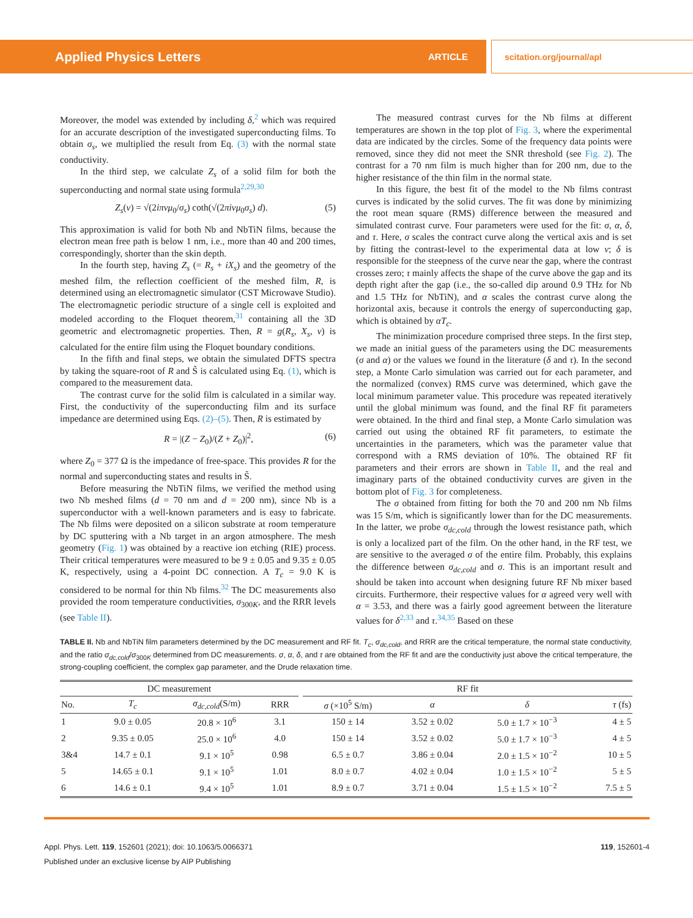Applied Physics Letters ARTICLE scitation.org/journal/apl
Moreover, the model was extended by including δ,<sup>2</sup> which was required for an accurate description of the investigated superconducting films. To obtain σ<sub>s</sub>, we multiplied the result from Eq. (3) with the normal state conductivity.
In the third step, we calculate Z<sub>s</sub> of a solid film for both the superconducting and normal state using formula<sup>2,29,30</sup>
Z<sub>s</sub>(ν) = √(2iπνμ<sub>0</sub>/σ<sub>s</sub>) coth(√(2πiνμ<sub>0</sub>σ<sub>s</sub>) d). (5)
This approximation is valid for both Nb and NbTiN films, because the electron mean free path is below 1 nm, i.e., more than 40 and 200 times, correspondingly, shorter than the skin depth.
In the fourth step, having Z<sub>s</sub> (= R<sub>s</sub> + iX<sub>s</sub>) and the geometry of the meshed film, the reflection coefficient of the meshed film, R, is determined using an electromagnetic simulator (CST Microwave Studio). The electromagnetic periodic structure of a single cell is exploited and modeled according to the Floquet theorem,<sup>31</sup> containing all the 3D geometric and electromagnetic properties. Then, R = g(R<sub>s</sub>, X<sub>s</sub>, ν) is calculated for the entire film using the Floquet boundary conditions.
In the fifth and final steps, we obtain the simulated DFTS spectra by taking the square-root of R and S̃ is calculated using Eq. (1), which is compared to the measurement data.
The contrast curve for the solid film is calculated in a similar way. First, the conductivity of the superconducting film and its surface impedance are determined using Eqs. (2)–(5). Then, R is estimated by
R = |(Z − Z<sub>0</sub>)/(Z + Z<sub>0</sub>)|<sup>2</sup>, (6)
where Z<sub>0</sub> = 377 Ω is the impedance of free-space. This provides R for the normal and superconducting states and results in S̃.
Before measuring the NbTiN films, we verified the method using two Nb meshed films (d = 70 nm and d = 200 nm), since Nb is a superconductor with a well-known parameters and is easy to fabricate. The Nb films were deposited on a silicon substrate at room temperature by DC sputtering with a Nb target in an argon atmosphere. The mesh geometry (Fig. 1) was obtained by a reactive ion etching (RIE) process. Their critical temperatures were measured to be 9 ± 0.05 and 9.35 ± 0.05 K, respectively, using a 4-point DC connection. A T<sub>c</sub> = 9.0 K is considered to be normal for thin Nb films.<sup>32</sup> The DC measurements also provided the room temperature conductivities, σ<sub>300K</sub>, and the RRR levels (see Table II).
The measured contrast curves for the Nb films at different temperatures are shown in the top plot of Fig. 3, where the experimental data are indicated by the circles. Some of the frequency data points were removed, since they did not meet the SNR threshold (see Fig. 2). The contrast for a 70 nm film is much higher than for 200 nm, due to the higher resistance of the thin film in the normal state.
In this figure, the best fit of the model to the Nb films contrast curves is indicated by the solid curves. The fit was done by minimizing the root mean square (RMS) difference between the measured and simulated contrast curve. Four parameters were used for the fit: σ, α, δ, and τ. Here, σ scales the contract curve along the vertical axis and is set by fitting the contrast-level to the experimental data at low ν; δ is responsible for the steepness of the curve near the gap, where the contrast crosses zero; τ mainly affects the shape of the curve above the gap and its depth right after the gap (i.e., the so-called dip around 0.9 THz for Nb and 1.5 THz for NbTiN), and α scales the contrast curve along the horizontal axis, because it controls the energy of superconducting gap, which is obtained by αT<sub>c</sub>.
The minimization procedure comprised three steps. In the first step, we made an initial guess of the parameters using the DC measurements (σ and α) or the values we found in the literature (δ and τ). In the second step, a Monte Carlo simulation was carried out for each parameter, and the normalized (convex) RMS curve was determined, which gave the local minimum parameter value. This procedure was repeated iteratively until the global minimum was found, and the final RF fit parameters were obtained. In the third and final step, a Monte Carlo simulation was carried out using the obtained RF fit parameters, to estimate the uncertainties in the parameters, which was the parameter value that correspond with a RMS deviation of 10%. The obtained RF fit parameters and their errors are shown in Table II, and the real and imaginary parts of the obtained conductivity curves are given in the bottom plot of Fig. 3 for completeness.
The σ obtained from fitting for both the 70 and 200 nm Nb films was 15 S/m, which is significantly lower than for the DC measurements. In the latter, we probe σ<sub>dc,cold</sub> through the lowest resistance path, which is only a localized part of the film. On the other hand, in the RF test, we are sensitive to the averaged σ of the entire film. Probably, this explains the difference between σ<sub>dc,cold</sub> and σ. This is an important result and should be taken into account when designing future RF Nb mixer based circuits. Furthermore, their respective values for α agreed very well with α = 3.53, and there was a fairly good agreement between the literature values for δ<sup>2,33</sup> and τ.<sup>34,35</sup> Based on these
TABLE II. Nb and NbTiN film parameters determined by the DC measurement and RF fit. T<sub>c</sub>, σ<sub>dc,cold</sub>, and RRR are the critical temperature, the normal state conductivity, and the ratio σ<sub>dc,cold</sub>/σ<sub>300K</sub> determined from DC measurements. σ, α, δ, and τ are obtained from the RF fit and are the conductivity just above the critical temperature, the strong-coupling coefficient, the complex gap parameter, and the Drude relaxation time.
| DC measurement | | | | | RF fit | | | |
| --- | --- | --- | --- | --- | --- | --- | --- | --- |
| No. | T<sub>c</sub> | σ<sub>dc,cold</sub> (S/m) | RRR | | σ (×10<sup>5</sup> S/m) | α | δ | τ (fs) |
| 1 | 9.0 ± 0.05 | 20.8 × 10<sup>6</sup> | 3.1 | | 150 ± 14 | 3.52 ± 0.02 | 5.0 ± 1.7 × 10<sup>−3</sup> | 4 ± 5 |
| 2 | 9.35 ± 0.05 | 25.0 × 10<sup>6</sup> | 4.0 | | 150 ± 14 | 3.52 ± 0.02 | 5.0 ± 1.7 × 10<sup>−3</sup> | 4 ± 5 |
| 3&4 | 14.7 ± 0.1 | 9.1 × 10<sup>5</sup> | 0.98 | | 6.5 ± 0.7 | 3.86 ± 0.04 | 2.0 ± 1.5 × 10<sup>−2</sup> | 10 ± 5 |
| 5 | 14.65 ± 0.1 | 9.1 × 10<sup>5</sup> | 1.01 | | 8.0 ± 0.7 | 4.02 ± 0.04 | 1.0 ± 1.5 × 10<sup>−2</sup> | 5 ± 5 |
| 6 | 14.6 ± 0.1 | 9.4 × 10<sup>5</sup> | 1.01 | | 8.9 ± 0.7 | 3.71 ± 0.04 | 1.5 ± 1.5 × 10<sup>−2</sup> | 7.5 ± 5 |
Appl. Phys. Lett. 119, 152601 (2021); doi: 10.1063/5.0066371 119, 152601-4
Published under an exclusive license by AIP Publishing